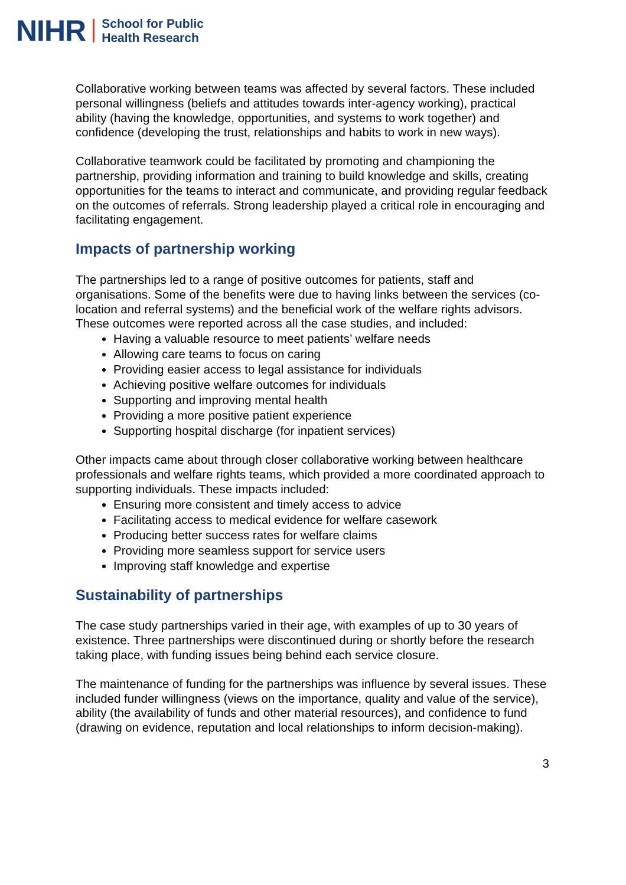NIHR School for Public
Health Research
Collaborative working between teams was affected by several factors. These included personal willingness (beliefs and attitudes towards inter-agency working), practical ability (having the knowledge, opportunities, and systems to work together) and confidence (developing the trust, relationships and habits to work in new ways).
Collaborative teamwork could be facilitated by promoting and championing the partnership, providing information and training to build knowledge and skills, creating opportunities for the teams to interact and communicate, and providing regular feedback on the outcomes of referrals. Strong leadership played a critical role in encouraging and facilitating engagement.
Impacts of partnership working
The partnerships led to a range of positive outcomes for patients, staff and organisations. Some of the benefits were due to having links between the services (co-location and referral systems) and the beneficial work of the welfare rights advisors. These outcomes were reported across all the case studies, and included:
Having a valuable resource to meet patients’ welfare needs
Allowing care teams to focus on caring
Providing easier access to legal assistance for individuals
Achieving positive welfare outcomes for individuals
Supporting and improving mental health
Providing a more positive patient experience
Supporting hospital discharge (for inpatient services)
Other impacts came about through closer collaborative working between healthcare professionals and welfare rights teams, which provided a more coordinated approach to supporting individuals. These impacts included:
Ensuring more consistent and timely access to advice
Facilitating access to medical evidence for welfare casework
Producing better success rates for welfare claims
Providing more seamless support for service users
Improving staff knowledge and expertise
Sustainability of partnerships
The case study partnerships varied in their age, with examples of up to 30 years of existence. Three partnerships were discontinued during or shortly before the research taking place, with funding issues being behind each service closure.
The maintenance of funding for the partnerships was influence by several issues. These included funder willingness (views on the importance, quality and value of the service), ability (the availability of funds and other material resources), and confidence to fund (drawing on evidence, reputation and local relationships to inform decision-making).
3